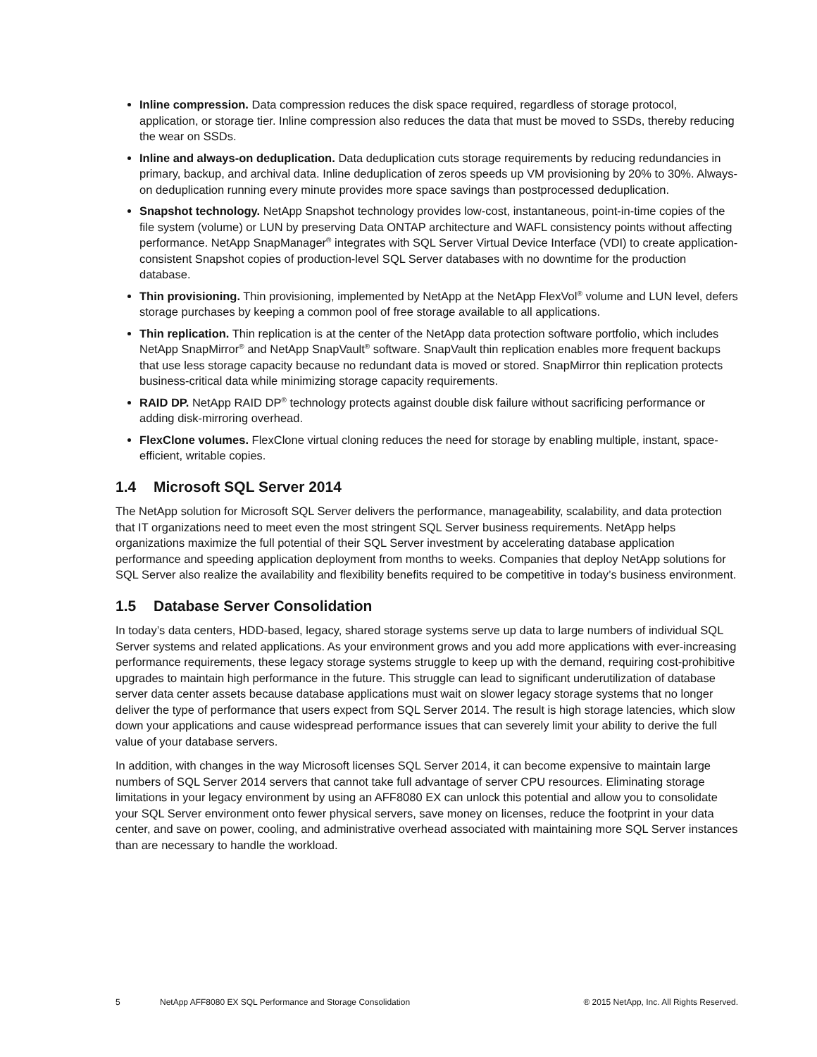Inline compression. Data compression reduces the disk space required, regardless of storage protocol, application, or storage tier. Inline compression also reduces the data that must be moved to SSDs, thereby reducing the wear on SSDs.
Inline and always-on deduplication. Data deduplication cuts storage requirements by reducing redundancies in primary, backup, and archival data. Inline deduplication of zeros speeds up VM provisioning by 20% to 30%. Always-on deduplication running every minute provides more space savings than postprocessed deduplication.
Snapshot technology. NetApp Snapshot technology provides low-cost, instantaneous, point-in-time copies of the file system (volume) or LUN by preserving Data ONTAP architecture and WAFL consistency points without affecting performance. NetApp SnapManager<sup>®</sup> integrates with SQL Server Virtual Device Interface (VDI) to create application-consistent Snapshot copies of production-level SQL Server databases with no downtime for the production database.
Thin provisioning. Thin provisioning, implemented by NetApp at the NetApp FlexVol<sup>®</sup> volume and LUN level, defers storage purchases by keeping a common pool of free storage available to all applications.
Thin replication. Thin replication is at the center of the NetApp data protection software portfolio, which includes NetApp SnapMirror<sup>®</sup> and NetApp SnapVault<sup>®</sup> software. SnapVault thin replication enables more frequent backups that use less storage capacity because no redundant data is moved or stored. SnapMirror thin replication protects business-critical data while minimizing storage capacity requirements.
RAID DP. NetApp RAID DP<sup>®</sup> technology protects against double disk failure without sacrificing performance or adding disk-mirroring overhead.
FlexClone volumes. FlexClone virtual cloning reduces the need for storage by enabling multiple, instant, space-efficient, writable copies.
1.4 Microsoft SQL Server 2014
The NetApp solution for Microsoft SQL Server delivers the performance, manageability, scalability, and data protection that IT organizations need to meet even the most stringent SQL Server business requirements. NetApp helps organizations maximize the full potential of their SQL Server investment by accelerating database application performance and speeding application deployment from months to weeks. Companies that deploy NetApp solutions for SQL Server also realize the availability and flexibility benefits required to be competitive in today’s business environment.
1.5 Database Server Consolidation
In today’s data centers, HDD-based, legacy, shared storage systems serve up data to large numbers of individual SQL Server systems and related applications. As your environment grows and you add more applications with ever-increasing performance requirements, these legacy storage systems struggle to keep up with the demand, requiring cost-prohibitive upgrades to maintain high performance in the future. This struggle can lead to significant underutilization of database server data center assets because database applications must wait on slower legacy storage systems that no longer deliver the type of performance that users expect from SQL Server 2014. The result is high storage latencies, which slow down your applications and cause widespread performance issues that can severely limit your ability to derive the full value of your database servers.
In addition, with changes in the way Microsoft licenses SQL Server 2014, it can become expensive to maintain large numbers of SQL Server 2014 servers that cannot take full advantage of server CPU resources. Eliminating storage limitations in your legacy environment by using an AFF8080 EX can unlock this potential and allow you to consolidate your SQL Server environment onto fewer physical servers, save money on licenses, reduce the footprint in your data center, and save on power, cooling, and administrative overhead associated with maintaining more SQL Server instances than are necessary to handle the workload.
5 NetApp AFF8080 EX SQL Performance and Storage Consolidation ® 2015 NetApp, Inc. All Rights Reserved.